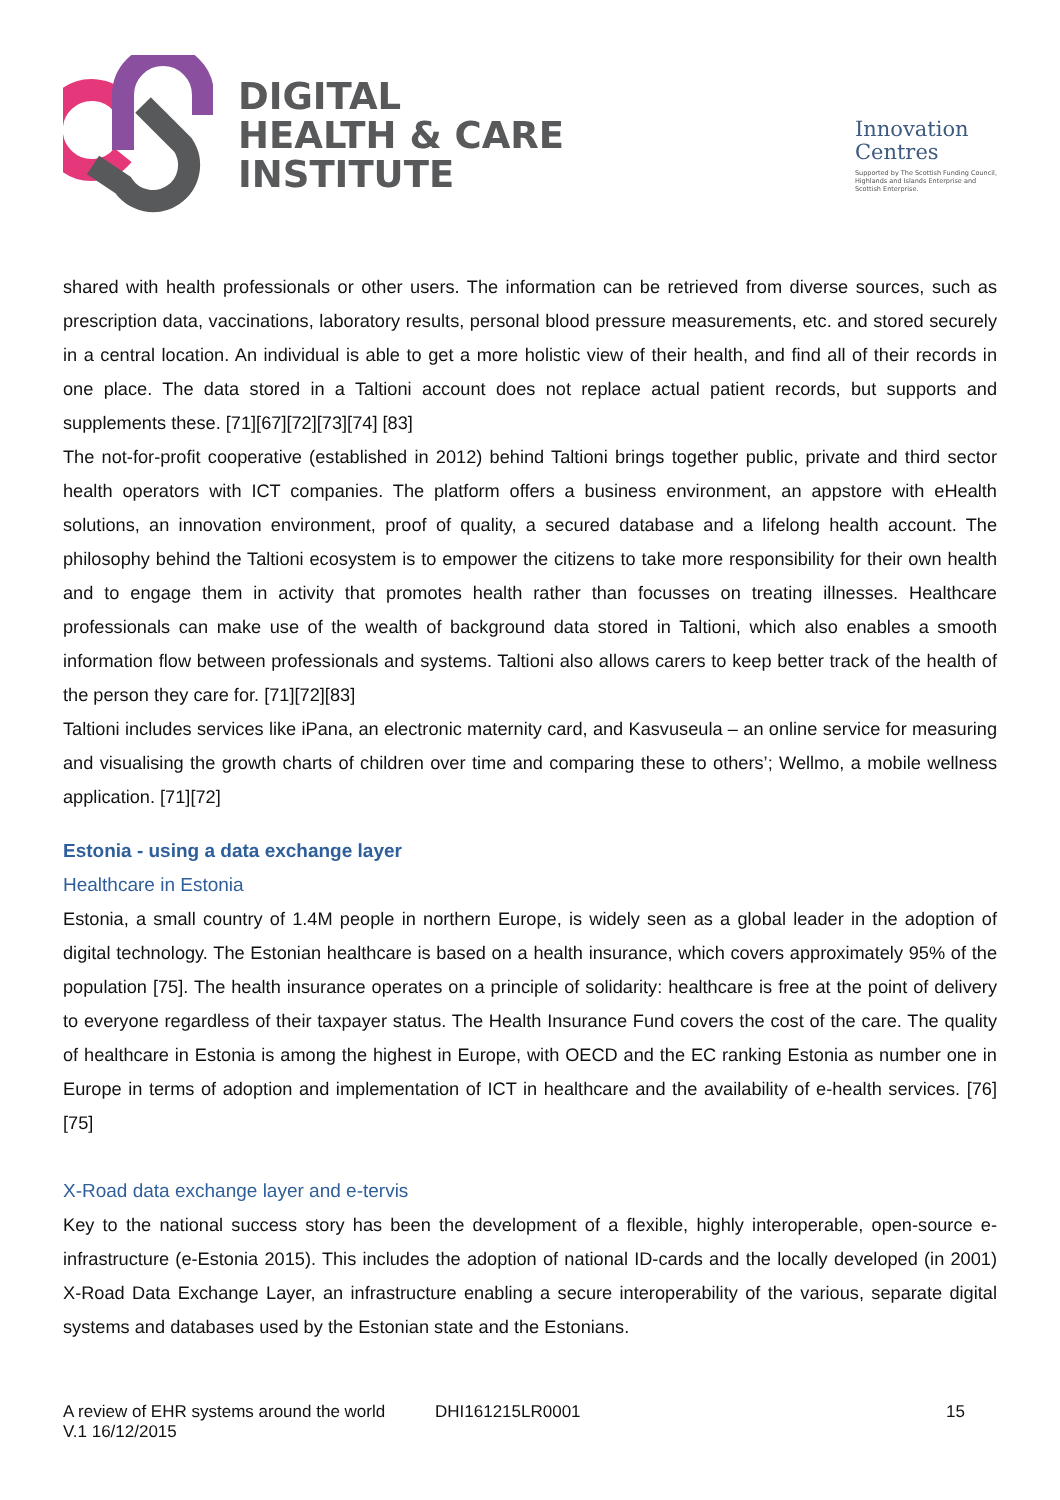DIGITAL
HEALTH & CARE
INSTITUTE
Innovation
Centres
Supported by The Scottish Funding Council,
Highlands and Islands Enterprise and
Scottish Enterprise.
shared with health professionals or other users. The information can be retrieved from diverse sources, such as prescription data, vaccinations, laboratory results, personal blood pressure measurements, etc. and stored securely in a central location. An individual is able to get a more holistic view of their health, and find all of their records in one place. The data stored in a Taltioni account does not replace actual patient records, but supports and supplements these. [71][67][72][73][74] [83]
The not-for-profit cooperative (established in 2012) behind Taltioni brings together public, private and third sector health operators with ICT companies. The platform offers a business environment, an appstore with eHealth solutions, an innovation environment, proof of quality, a secured database and a lifelong health account. The philosophy behind the Taltioni ecosystem is to empower the citizens to take more responsibility for their own health and to engage them in activity that promotes health rather than focusses on treating illnesses. Healthcare professionals can make use of the wealth of background data stored in Taltioni, which also enables a smooth information flow between professionals and systems. Taltioni also allows carers to keep better track of the health of the person they care for. [71][72][83]
Taltioni includes services like iPana, an electronic maternity card, and Kasvuseula – an online service for measuring and visualising the growth charts of children over time and comparing these to others’; Wellmo, a mobile wellness application. [71][72]
Estonia - using a data exchange layer
Healthcare in Estonia
Estonia, a small country of 1.4M people in northern Europe, is widely seen as a global leader in the adoption of digital technology. The Estonian healthcare is based on a health insurance, which covers approximately 95% of the population [75]. The health insurance operates on a principle of solidarity: healthcare is free at the point of delivery to everyone regardless of their taxpayer status. The Health Insurance Fund covers the cost of the care. The quality of healthcare in Estonia is among the highest in Europe, with OECD and the EC ranking Estonia as number one in Europe in terms of adoption and implementation of ICT in healthcare and the availability of e-health services. [76][75]
X-Road data exchange layer and e-tervis
Key to the national success story has been the development of a flexible, highly interoperable, open-source e-infrastructure (e-Estonia 2015). This includes the adoption of national ID-cards and the locally developed (in 2001) X-Road Data Exchange Layer, an infrastructure enabling a secure interoperability of the various, separate digital systems and databases used by the Estonian state and the Estonians.
A review of EHR systems around the world
V.1 16/12/2015
DHI161215LR0001 15